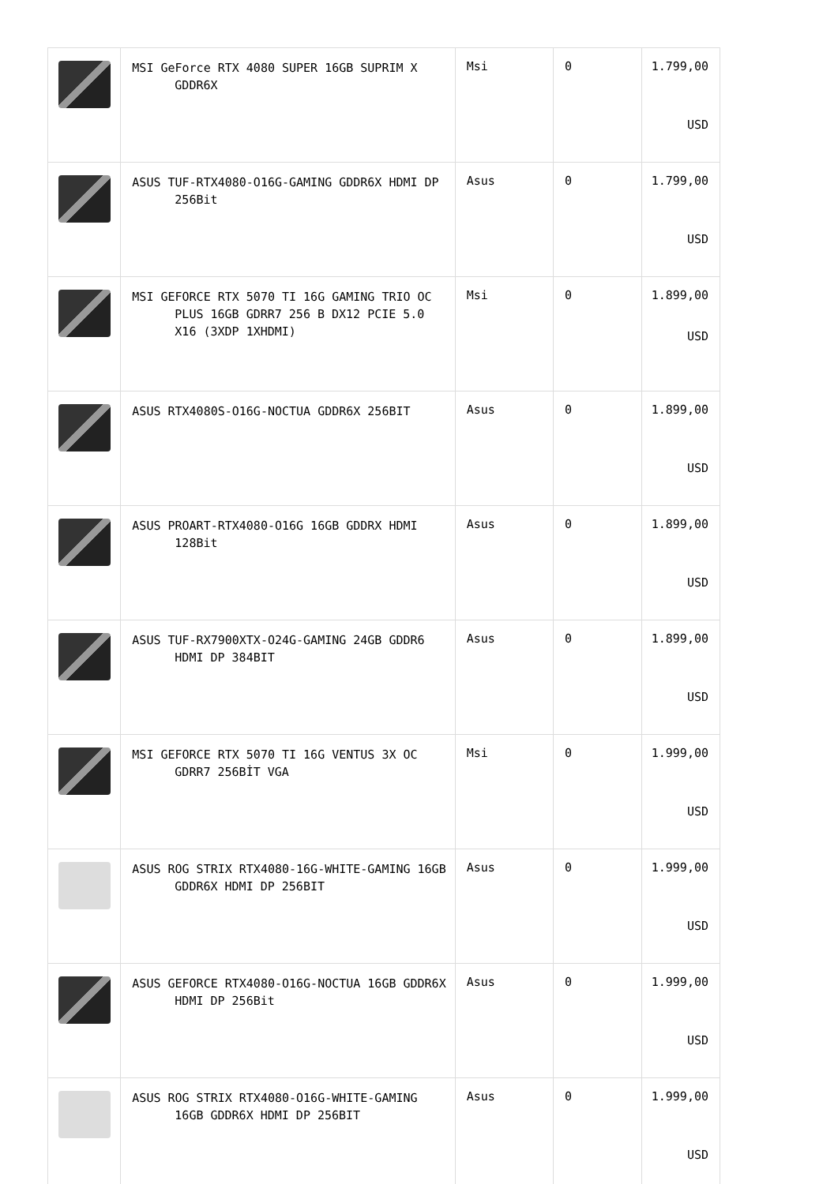| | MSI GeForce RTX 4080 SUPER 16GB SUPRIM X GDDR6X | Msi | 0 | 1.799,00 USD |
| | ASUS TUF-RTX4080-O16G-GAMING GDDR6X HDMI DP 256Bit | Asus | 0 | 1.799,00 USD |
| | MSI GEFORCE RTX 5070 TI 16G GAMING TRIO OC PLUS 16GB GDRR7 256 B DX12 PCIE 5.0 X16 (3XDP 1XHDMI) | Msi | 0 | 1.899,00 USD |
| | ASUS RTX4080S-O16G-NOCTUA GDDR6X 256BIT | Asus | 0 | 1.899,00 USD |
| | ASUS PROART-RTX4080-O16G 16GB GDDRX HDMI 128Bit | Asus | 0 | 1.899,00 USD |
| | ASUS TUF-RX7900XTX-O24G-GAMING 24GB GDDR6 HDMI DP 384BIT | Asus | 0 | 1.899,00 USD |
| | MSI GEFORCE RTX 5070 TI 16G VENTUS 3X OC GDRR7 256BİT VGA | Msi | 0 | 1.999,00 USD |
| | ASUS ROG STRIX RTX4080-16G-WHITE-GAMING 16GB GDDR6X HDMI DP 256BIT | Asus | 0 | 1.999,00 USD |
| | ASUS GEFORCE RTX4080-O16G-NOCTUA 16GB GDDR6X HDMI DP 256Bit | Asus | 0 | 1.999,00 USD |
| | ASUS ROG STRIX RTX4080-O16G-WHITE-GAMING 16GB GDDR6X HDMI DP 256BIT | Asus | 0 | 1.999,00 USD |